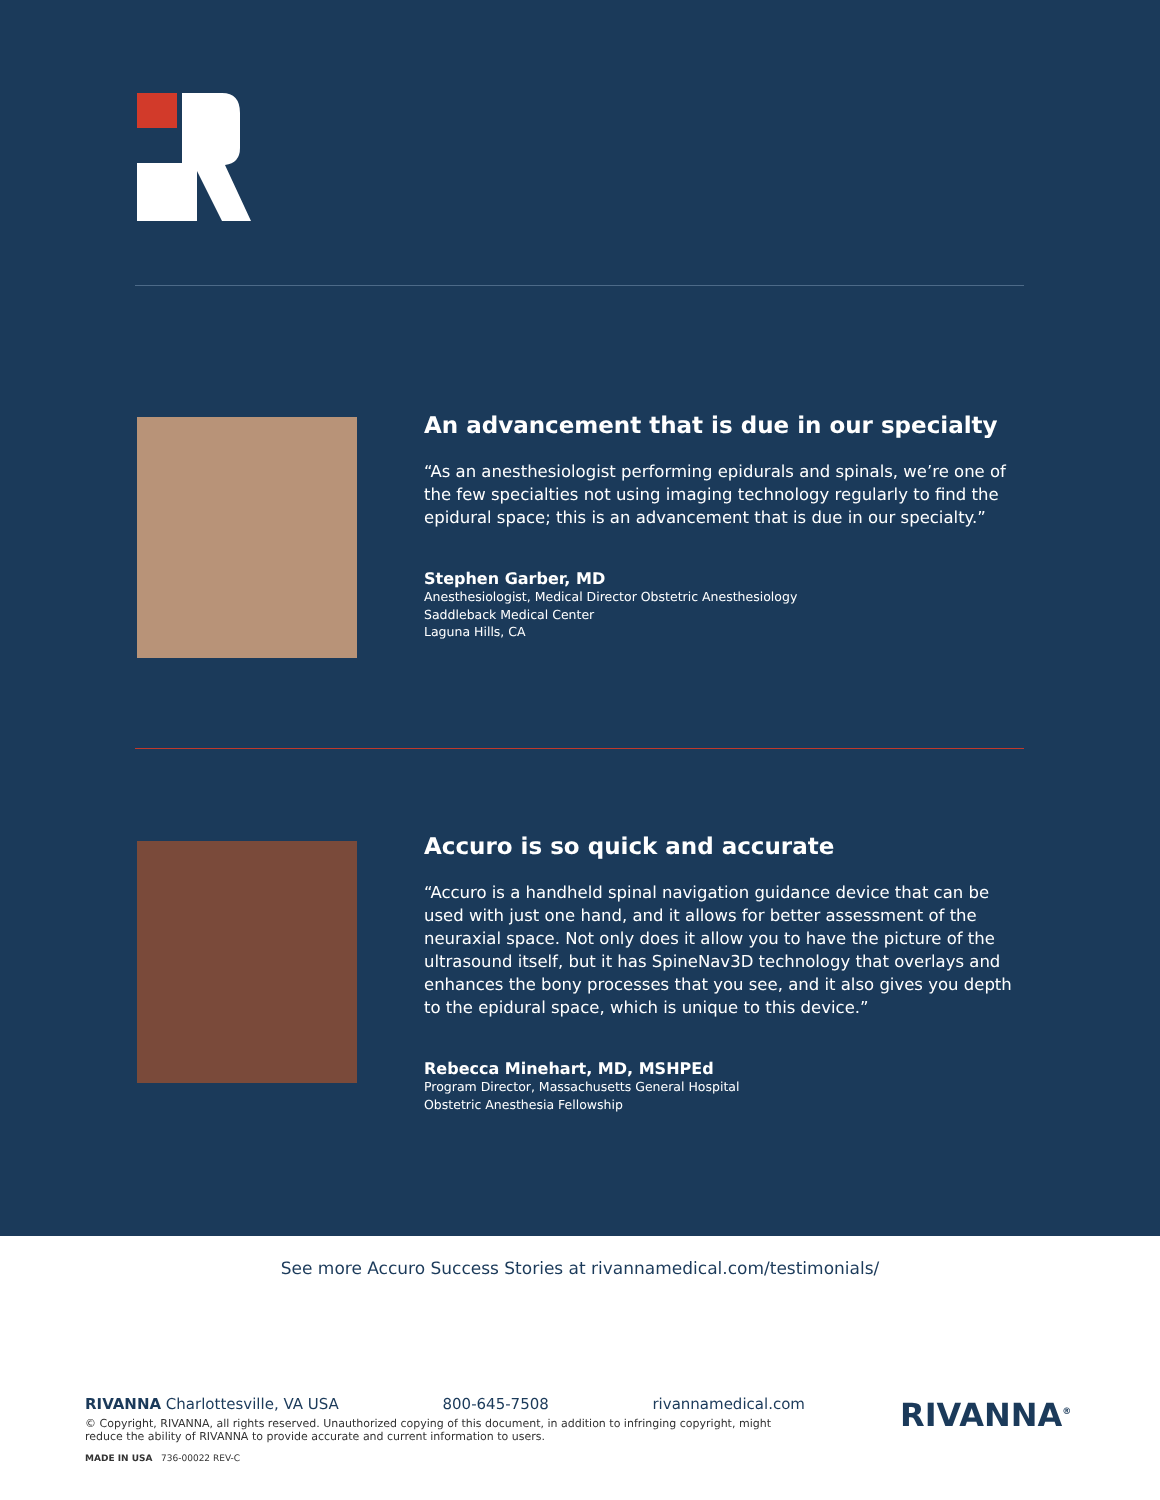An advancement that is due in our specialty
“As an anesthesiologist performing epidurals and spinals, we’re one of the few specialties not using imaging technology regularly to find the epidural space; this is an advancement that is due in our specialty.”
Stephen Garber, MD
Anesthesiologist, Medical Director Obstetric Anesthesiology
Saddleback Medical Center
Laguna Hills, CA
Accuro is so quick and accurate
“Accuro is a handheld spinal navigation guidance device that can be used with just one hand, and it allows for better assessment of the neuraxial space. Not only does it allow you to have the picture of the ultrasound itself, but it has SpineNav3D technology that overlays and enhances the bony processes that you see, and it also gives you depth to the epidural space, which is unique to this device.”
Rebecca Minehart, MD, MSHPEd
Program Director, Massachusetts General Hospital
Obstetric Anesthesia Fellowship
See more Accuro Success Stories at rivannamedical.com/testimonials/
RIVANNA Charlottesville, VA USA 800-645-7508 rivannamedical.com
© Copyright, RIVANNA, all rights reserved. Unauthorized copying of this document, in addition to infringing copyright, might reduce the ability of RIVANNA to provide accurate and current information to users.
MADE IN USA 736-00022 REV-C
RIVANNA<sup>®</sup>